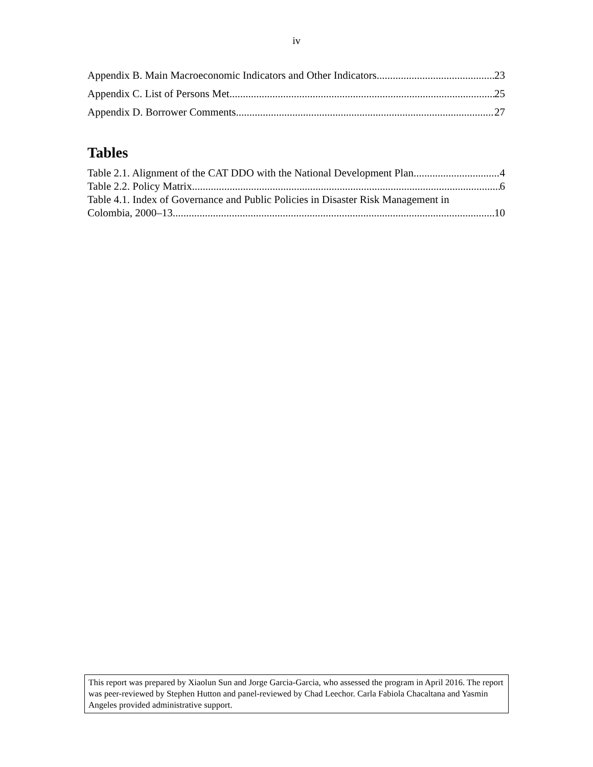iv
Appendix B. Main Macroeconomic Indicators and Other Indicators 23
Appendix C. List of Persons Met 25
Appendix D. Borrower Comments 27
Tables
Table 2.1. Alignment of the CAT DDO with the National Development Plan 4
Table 2.2. Policy Matrix 6
Table 4.1. Index of Governance and Public Policies in Disaster Risk Management in
Colombia, 2000–13 10
This report was prepared by Xiaolun Sun and Jorge Garcia-Garcia, who assessed the program in April 2016. The report was peer-reviewed by Stephen Hutton and panel-reviewed by Chad Leechor. Carla Fabiola Chacaltana and Yasmin Angeles provided administrative support.